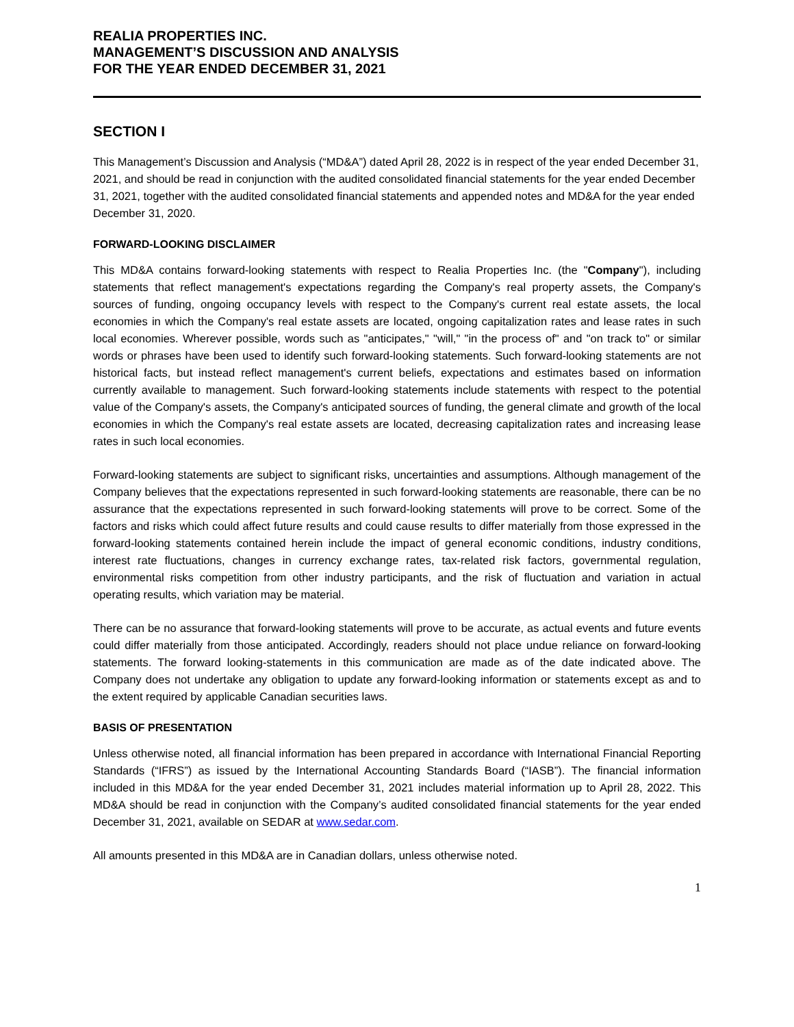REALIA PROPERTIES INC.
MANAGEMENT’S DISCUSSION AND ANALYSIS
FOR THE YEAR ENDED DECEMBER 31, 2021
SECTION I
This Management’s Discussion and Analysis (“MD&A”) dated April 28, 2022 is in respect of the year ended December 31, 2021, and should be read in conjunction with the audited consolidated financial statements for the year ended December 31, 2021, together with the audited consolidated financial statements and appended notes and MD&A for the year ended December 31, 2020.
FORWARD-LOOKING DISCLAIMER
This MD&A contains forward-looking statements with respect to Realia Properties Inc. (the "Company"), including statements that reflect management's expectations regarding the Company's real property assets, the Company's sources of funding, ongoing occupancy levels with respect to the Company's current real estate assets, the local economies in which the Company's real estate assets are located, ongoing capitalization rates and lease rates in such local economies. Wherever possible, words such as "anticipates," "will," "in the process of" and "on track to" or similar words or phrases have been used to identify such forward-looking statements. Such forward-looking statements are not historical facts, but instead reflect management's current beliefs, expectations and estimates based on information currently available to management. Such forward-looking statements include statements with respect to the potential value of the Company's assets, the Company's anticipated sources of funding, the general climate and growth of the local economies in which the Company's real estate assets are located, decreasing capitalization rates and increasing lease rates in such local economies.
Forward-looking statements are subject to significant risks, uncertainties and assumptions. Although management of the Company believes that the expectations represented in such forward-looking statements are reasonable, there can be no assurance that the expectations represented in such forward-looking statements will prove to be correct. Some of the factors and risks which could affect future results and could cause results to differ materially from those expressed in the forward-looking statements contained herein include the impact of general economic conditions, industry conditions, interest rate fluctuations, changes in currency exchange rates, tax-related risk factors, governmental regulation, environmental risks competition from other industry participants, and the risk of fluctuation and variation in actual operating results, which variation may be material.
There can be no assurance that forward-looking statements will prove to be accurate, as actual events and future events could differ materially from those anticipated. Accordingly, readers should not place undue reliance on forward-looking statements. The forward looking-statements in this communication are made as of the date indicated above. The Company does not undertake any obligation to update any forward-looking information or statements except as and to the extent required by applicable Canadian securities laws.
BASIS OF PRESENTATION
Unless otherwise noted, all financial information has been prepared in accordance with International Financial Reporting Standards (“IFRS”) as issued by the International Accounting Standards Board (“IASB”). The financial information included in this MD&A for the year ended December 31, 2021 includes material information up to April 28, 2022. This MD&A should be read in conjunction with the Company’s audited consolidated financial statements for the year ended December 31, 2021, available on SEDAR at www.sedar.com.
All amounts presented in this MD&A are in Canadian dollars, unless otherwise noted.
1